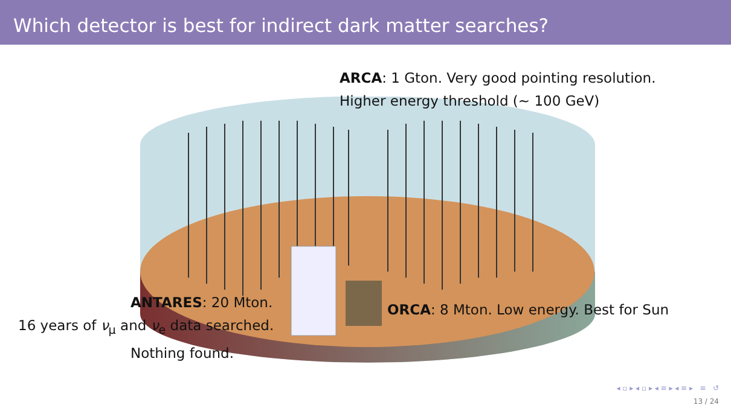Which detector is best for indirect dark matter searches?
ARCA: 1 Gton. Very good pointing resolution.
Higher energy threshold (∼ 100 GeV)
ANTARES: 20 Mton.
16 years of ν<sub>μ</sub> and ν<sub>e</sub> data searched.
Nothing found.
ORCA: 8 Mton. Low energy. Best for Sun
◂ ▫ ▸ ◂ ▫ ▸ ◂ ≡ ▸ ◂ ≡ ▸ ≡ ↺
13 / 24